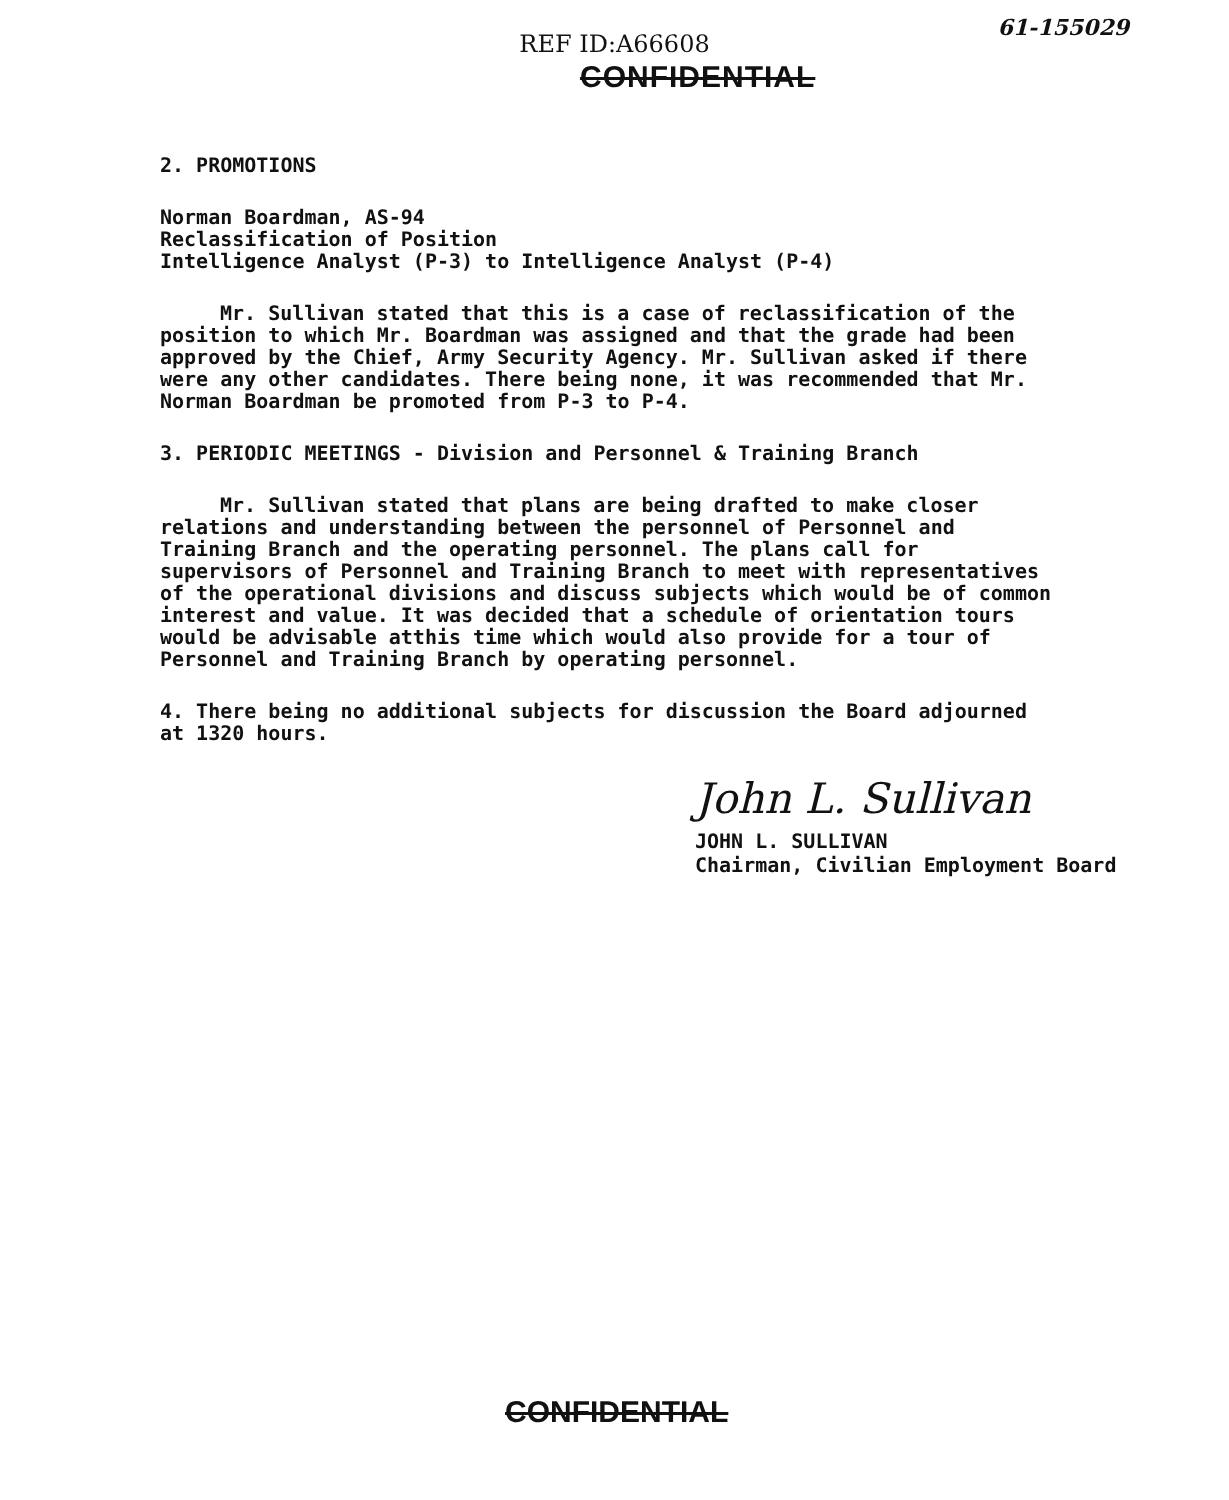61-155029
REF ID:A66608
CONFIDENTIAL
2. PROMOTIONS
Norman Boardman, AS-94
Reclassification of Position
Intelligence Analyst (P-3) to Intelligence Analyst (P-4)
Mr. Sullivan stated that this is a case of reclassification of the position to which Mr. Boardman was assigned and that the grade had been approved by the Chief, Army Security Agency. Mr. Sullivan asked if there were any other candidates. There being none, it was recommended that Mr. Norman Boardman be promoted from P-3 to P-4.
3. PERIODIC MEETINGS - Division and Personnel & Training Branch
Mr. Sullivan stated that plans are being drafted to make closer relations and understanding between the personnel of Personnel and Training Branch and the operating personnel. The plans call for supervisors of Personnel and Training Branch to meet with representatives of the operational divisions and discuss subjects which would be of common interest and value. It was decided that a schedule of orientation tours would be advisable atthis time which would also provide for a tour of Personnel and Training Branch by operating personnel.
4. There being no additional subjects for discussion the Board adjourned at 1320 hours.
John L. Sullivan
JOHN L. SULLIVAN
Chairman, Civilian Employment Board
CONFIDENTIAL